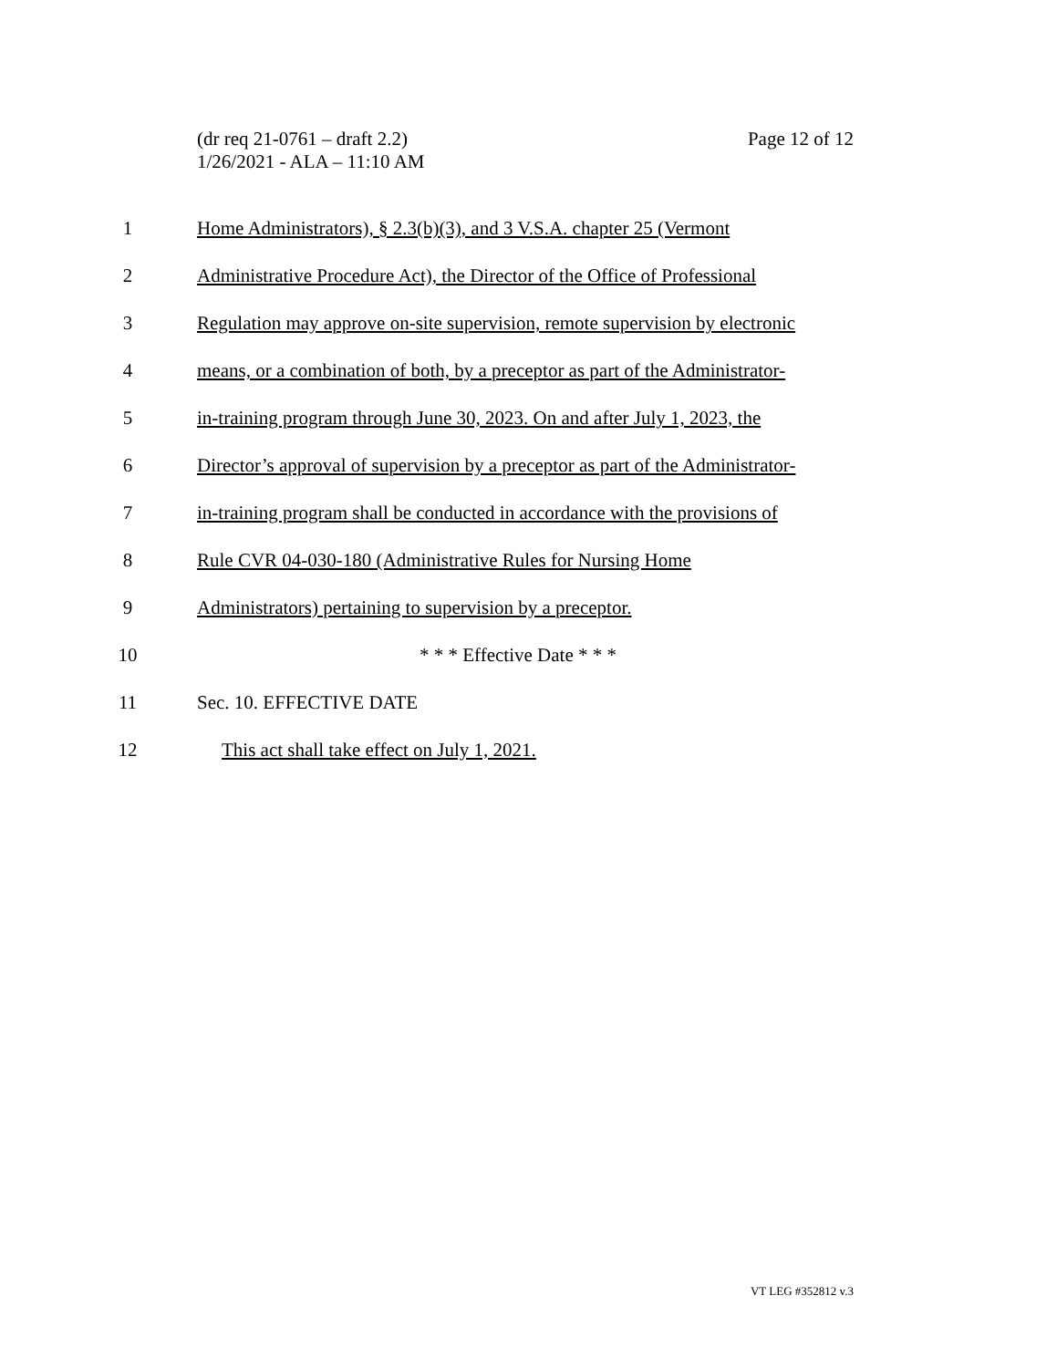Page 12 of 12 (dr req 21-0761 – draft 2.2)
1/26/2021 - ALA – 11:10 AM
1 Home Administrators), § 2.3(b)(3), and 3 V.S.A. chapter 25 (Vermont
2 Administrative Procedure Act), the Director of the Office of Professional
3 Regulation may approve on-site supervision, remote supervision by electronic
4 means, or a combination of both, by a preceptor as part of the Administrator-
5 in-training program through June 30, 2023. On and after July 1, 2023, the
6 Director’s approval of supervision by a preceptor as part of the Administrator-
7 in-training program shall be conducted in accordance with the provisions of
8 Rule CVR 04-030-180 (Administrative Rules for Nursing Home
9 Administrators) pertaining to supervision by a preceptor.
10 * * * Effective Date * * *
11 Sec. 10. EFFECTIVE DATE
12 This act shall take effect on July 1, 2021.
VT LEG #352812 v.3